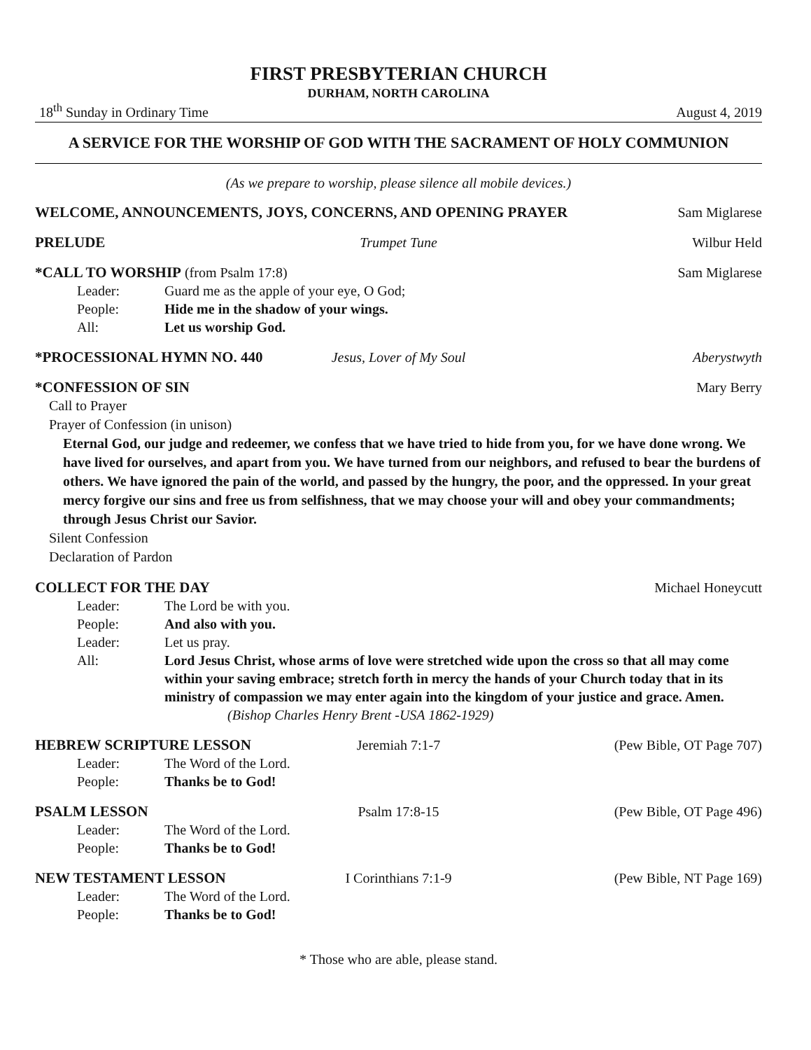FIRST PRESBYTERIAN CHURCH
DURHAM, NORTH CAROLINA
18<sup>th</sup> Sunday in Ordinary Time August 4, 2019
A SERVICE FOR THE WORSHIP OF GOD WITH THE SACRAMENT OF HOLY COMMUNION
(As we prepare to worship, please silence all mobile devices.)
WELCOME, ANNOUNCEMENTS, JOYS, CONCERNS, AND OPENING PRAYER Sam Miglarese
PRELUDE Trumpet Tune Wilbur Held
*CALL TO WORSHIP (from Psalm 17:8) Sam Miglarese
Leader: Guard me as the apple of your eye, O God;
People: Hide me in the shadow of your wings.
All: Let us worship God.
*PROCESSIONAL HYMN NO. 440 Jesus, Lover of My Soul Aberystwyth
*CONFESSION OF SIN Mary Berry
Call to Prayer
Prayer of Confession (in unison)
Eternal God, our judge and redeemer, we confess that we have tried to hide from you, for we have done wrong. We have lived for ourselves, and apart from you. We have turned from our neighbors, and refused to bear the burdens of others. We have ignored the pain of the world, and passed by the hungry, the poor, and the oppressed. In your great mercy forgive our sins and free us from selfishness, that we may choose your will and obey your commandments; through Jesus Christ our Savior.
Silent Confession
Declaration of Pardon
COLLECT FOR THE DAY Michael Honeycutt
Leader: The Lord be with you.
People: And also with you.
Leader: Let us pray.
All: Lord Jesus Christ, whose arms of love were stretched wide upon the cross so that all may come within your saving embrace; stretch forth in mercy the hands of your Church today that in its ministry of compassion we may enter again into the kingdom of your justice and grace. Amen. (Bishop Charles Henry Brent -USA 1862-1929)
HEBREW SCRIPTURE LESSON Jeremiah 7:1-7 (Pew Bible, OT Page 707)
Leader: The Word of the Lord.
People: Thanks be to God!
PSALM LESSON Psalm 17:8-15 (Pew Bible, OT Page 496)
Leader: The Word of the Lord.
People: Thanks be to God!
NEW TESTAMENT LESSON I Corinthians 7:1-9 (Pew Bible, NT Page 169)
Leader: The Word of the Lord.
People: Thanks be to God!
* Those who are able, please stand.